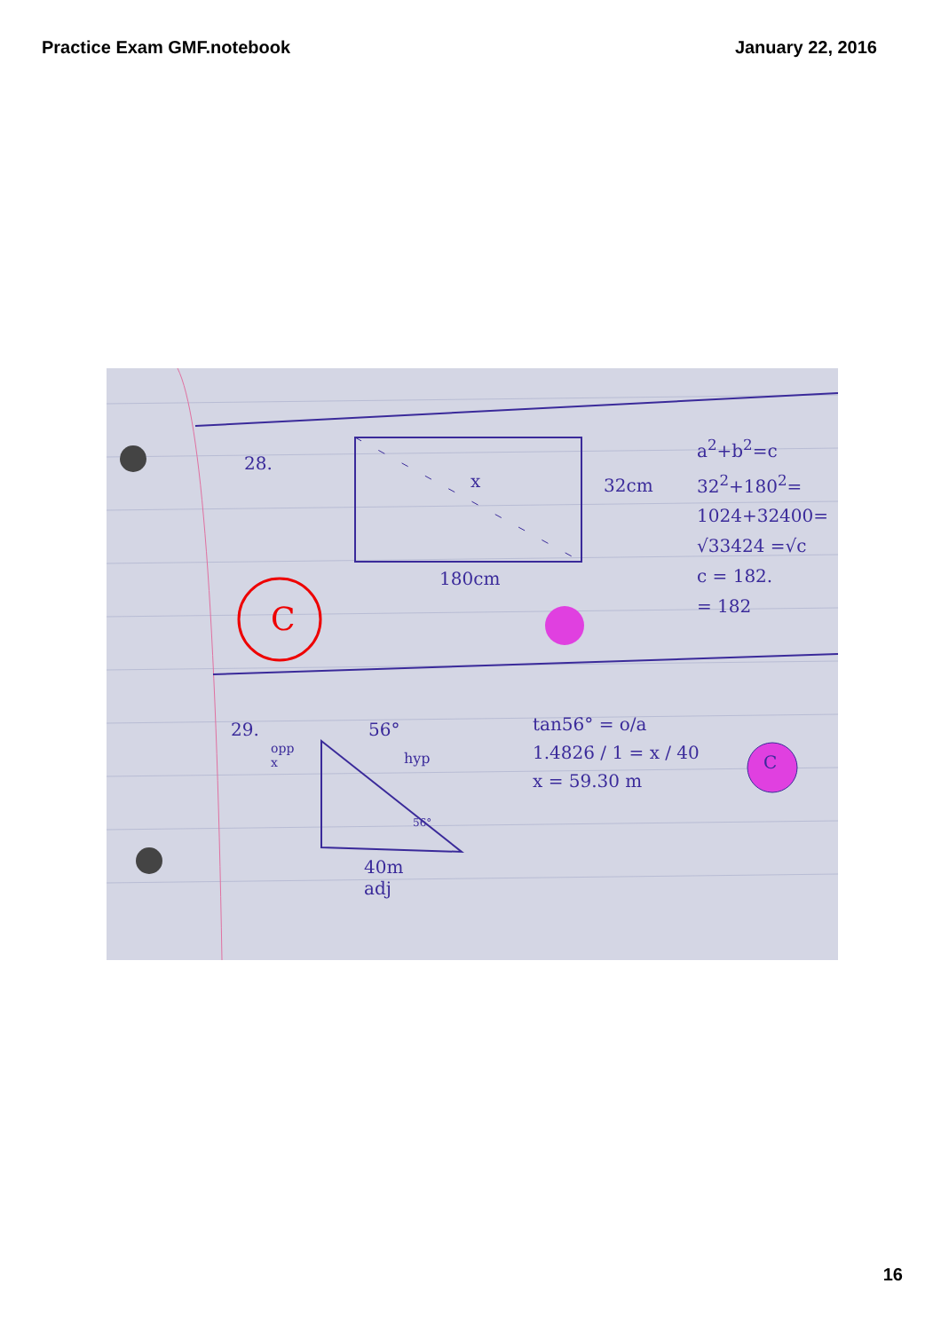Practice Exam GMF.notebook January 22, 2016
28.
x 32cm
180cm
a<sup>2</sup>+b<sup>2</sup>=c
32<sup>2</sup>+180<sup>2</sup>=
1024+32400=
√33424 =√c
c = 182.
= 182
C
29.
opp x
56°
hyp
56°
40m adj
tan56° = o/a
1.4826 / 1 = x / 40
x = 59.30 m
C
16